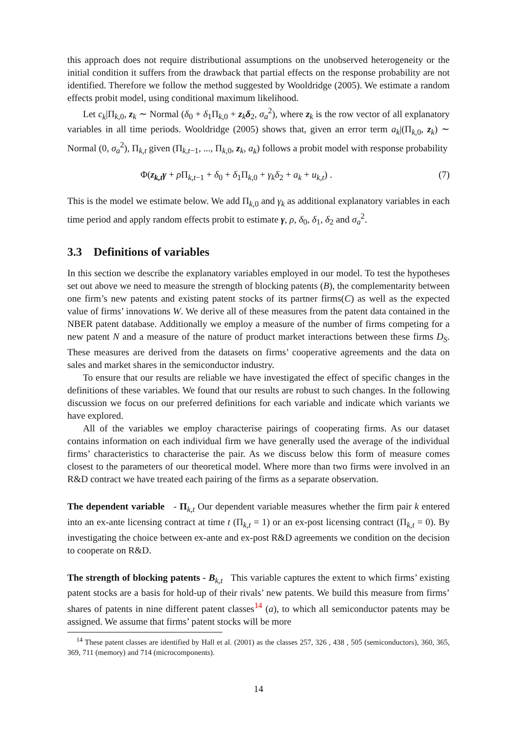this approach does not require distributional assumptions on the unobserved heterogeneity or the initial condition it suffers from the drawback that partial effects on the response probability are not identified. Therefore we follow the method suggested by Wooldridge (2005). We estimate a random effects probit model, using conditional maximum likelihood.
Let c<sub>k</sub>|Π<sub>k,0</sub>, z<sub>k</sub> ∼ Normal (δ<sub>0</sub> + δ<sub>1</sub>Π<sub>k,0</sub> + z<sub>k</sub>δ<sub>2</sub>, σ<sub>a</sub><sup>2</sup>), where z<sub>k</sub> is the row vector of all explanatory variables in all time periods. Wooldridge (2005) shows that, given an error term a<sub>k</sub>|(Π<sub>k,0</sub>, z<sub>k</sub>) ∼ Normal (0, σ<sub>a</sub><sup>2</sup>), Π<sub>k,t</sub> given (Π<sub>k,t−1</sub>, ..., Π<sub>k,0</sub>, z<sub>k</sub>, a<sub>k</sub>) follows a probit model with response probability
Φ(z<sub>k,t</sub>γ + ρ Π<sub>k,t−1</sub> + δ<sub>0</sub> + δ<sub>1</sub>Π<sub>k,0</sub> + γ<sub>k</sub>δ<sub>2</sub> + a<sub>k</sub> + u<sub>k,t</sub>) . (7)
This is the model we estimate below. We add Π<sub>k,0</sub> and γ<sub>k</sub> as additional explanatory variables in each time period and apply random effects probit to estimate γ, ρ, δ<sub>0</sub>, δ<sub>1</sub>, δ<sub>2</sub> and σ<sub>a</sub><sup>2</sup>.
3.3 Definitions of variables
In this section we describe the explanatory variables employed in our model. To test the hypotheses set out above we need to measure the strength of blocking patents (B), the complementarity between one firm’s new patents and existing patent stocks of its partner firms(C) as well as the expected value of firms’ innovations W. We derive all of these measures from the patent data contained in the NBER patent database. Additionally we employ a measure of the number of firms competing for a new patent N and a measure of the nature of product market interactions between these firms D<sub>S</sub>. These measures are derived from the datasets on firms’ cooperative agreements and the data on sales and market shares in the semiconductor industry.
To ensure that our results are reliable we have investigated the effect of specific changes in the definitions of these variables. We found that our results are robust to such changes. In the following discussion we focus on our preferred definitions for each variable and indicate which variants we have explored.
All of the variables we employ characterise pairings of cooperating firms. As our dataset contains information on each individual firm we have generally used the average of the individual firms’ characteristics to characterise the pair. As we discuss below this form of measure comes closest to the parameters of our theoretical model. Where more than two firms were involved in an R&D contract we have treated each pairing of the firms as a separate observation.
The dependent variable - Π<sub>k,t</sub> Our dependent variable measures whether the firm pair k entered into an ex-ante licensing contract at time t (Π<sub>k,t</sub> = 1) or an ex-post licensing contract (Π<sub>k,t</sub> = 0). By investigating the choice between ex-ante and ex-post R&D agreements we condition on the decision to cooperate on R&D.
The strength of blocking patents - B<sub>k,t</sub> This variable captures the extent to which firms’ existing patent stocks are a basis for hold-up of their rivals’ new patents. We build this measure from firms’ shares of patents in nine different patent classes<sup>14</sup> (a), to which all semiconductor patents may be assigned. We assume that firms’ patent stocks will be more
<sup>14</sup> These patent classes are identified by Hall et al. (2001) as the classes 257, 326 , 438 , 505 (semiconductors), 360, 365, 369, 711 (memory) and 714 (microcomponents).
14